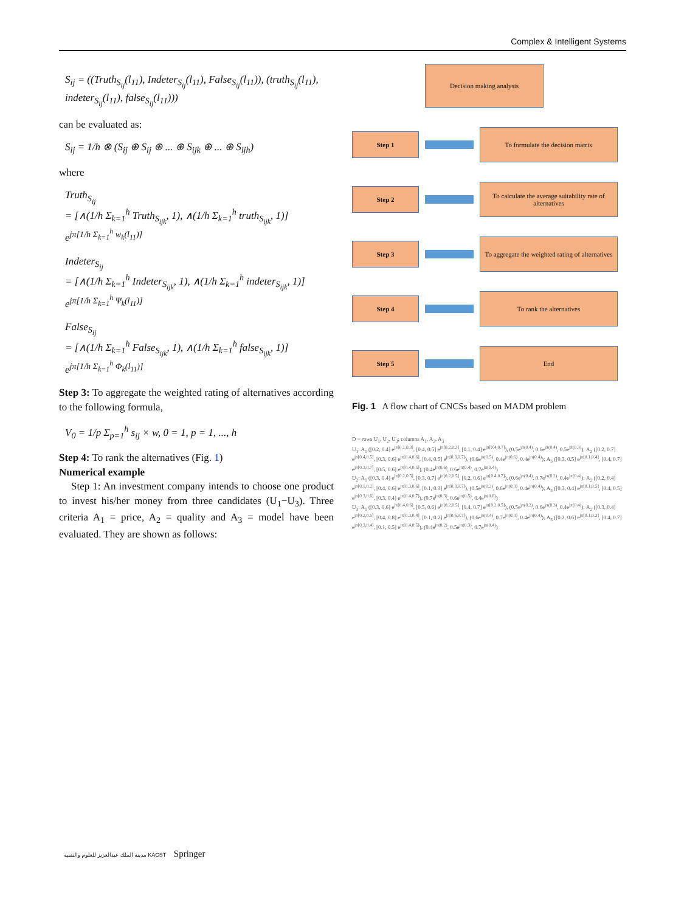Complex & Intelligent Systems
S<sub>ij</sub> = ((Truth<sub>S<sub>ij</sub></sub>(l<sub>11</sub>), Indeter<sub>S<sub>ij</sub></sub>(l<sub>11</sub>), False<sub>S<sub>ij</sub></sub>(l<sub>11</sub>)), (truth<sub>S<sub>ij</sub></sub>(l<sub>11</sub>), indeter<sub>S<sub>ij</sub></sub>(l<sub>11</sub>), false<sub>S<sub>ij</sub></sub>(l<sub>11</sub>)))
can be evaluated as:
S<sub>ij</sub> = 1/h ⊗ (S<sub>ij</sub> ⊕ S<sub>ij</sub> ⊕ ... ⊕ S<sub>ijk</sub> ⊕ ... ⊕ S<sub>ijh</sub>)
where
Truth<sub>S<sub>ij</sub></sub>
= [∧(1/h Σ<sub>k=1</sub><sup>h</sup> Truth<sub>S<sub>ijk</sub></sub>, 1), ∧(1/h Σ<sub>k=1</sub><sup>h</sup> truth<sub>S<sub>ijk</sub></sub>, 1)]
e<sup>jπ[1/h Σ<sub>k=1</sub><sup>h</sup> w<sub>k</sub>(l<sub>11</sub>)]</sup>
Indeter<sub>S<sub>ij</sub></sub>
= [∧(1/h Σ<sub>k=1</sub><sup>h</sup> Indeter<sub>S<sub>ijk</sub></sub>, 1), ∧(1/h Σ<sub>k=1</sub><sup>h</sup> indeter<sub>S<sub>ijk</sub></sub>, 1)]
e<sup>jπ[1/h Σ<sub>k=1</sub><sup>h</sup> Ψ<sub>k</sub>(l<sub>11</sub>)]</sup>
False<sub>S<sub>ij</sub></sub>
= [∧(1/h Σ<sub>k=1</sub><sup>h</sup> False<sub>S<sub>ijk</sub></sub>, 1), ∧(1/h Σ<sub>k=1</sub><sup>h</sup> false<sub>S<sub>ijk</sub></sub>, 1)]
e<sup>jπ[1/h Σ<sub>k=1</sub><sup>h</sup> Φ<sub>k</sub>(l<sub>11</sub>)]</sup>
Step 3: To aggregate the weighted rating of alternatives according to the following formula,
V<sub>0</sub> = 1/p Σ<sub>p=1</sub><sup>h</sup> s<sub>ij</sub> × w, 0 = 1, p = 1, ..., h
Step 4: To rank the alternatives (Fig. 1)
Numerical example
Step 1: An investment company intends to choose one product to invest his/her money from three candidates (U<sub>1</sub>−U<sub>3</sub>). Three criteria A<sub>1</sub> = price, A<sub>2</sub> = quality and A<sub>3</sub> = model have been evaluated. They are shown as follows:
Decision making analysis
Step 1
To formulate the decision matrix
Step 2
To calculate the average suitability rate of alternatives
Step 3
To aggregate the weighted rating of alternatives
Step 4
To rank the alternatives
Step 5
End
Fig. 1 A flow chart of CNCSs based on MADM problem
D = rows U<sub>1</sub>, U<sub>2</sub>, U<sub>3</sub>; columns A<sub>1</sub>, A<sub>2</sub>, A<sub>3</sub>
U<sub>1</sub>: A<sub>1</sub> ([0.2, 0.4] e<sup>jπ[0.1,0.3]</sup>, [0.4, 0.5] e<sup>jπ[0.2,0.3]</sup>, [0.1, 0.4] e<sup>jπ[0.4,0.7]</sup>), (0.5e<sup>jπ(0.4)</sup>, 0.6e<sup>jπ(0.4)</sup>, 0.5e<sup>jπ(0.3)</sup>); A<sub>2</sub> ([0.2, 0.7] e<sup>jπ[0.4,0.5]</sup>, [0.3, 0.6] e<sup>jπ[0.4,0.6]</sup>, [0.4, 0.5] e<sup>jπ[0.3,0.7]</sup>), (0.6e<sup>jπ(0.5)</sup>, 0.4e<sup>jπ(0.6)</sup>, 0.4e<sup>jπ(0.4)</sup>); A<sub>3</sub> ([0.3, 0.5] e<sup>jπ[0.1,0.4]</sup>, [0.4, 0.7] e<sup>jπ[0.3,0.7]</sup>, [0.5, 0.6] e<sup>jπ[0.4,0.5]</sup>), (0.4e<sup>jπ(0.6)</sup>, 0.6e<sup>jπ(0.4)</sup>, 0.7e<sup>jπ(0.4)</sup>)
U<sub>2</sub>: A<sub>1</sub> ([0.3, 0.4] e<sup>jπ[0.2,0.5]</sup>, [0.3, 0.7] e<sup>jπ[0.2,0.5]</sup>, [0.2, 0.6] e<sup>jπ[0.4,0.7]</sup>), (0.6e<sup>jπ(0.4)</sup>, 0.7e<sup>jπ(0.2)</sup>, 0.4e<sup>jπ(0.4)</sup>); A<sub>2</sub> ([0.2, 0.4] e<sup>jπ[0.1,0.2]</sup>, [0.4, 0.6] e<sup>jπ[0.3,0.6]</sup>, [0.1, 0.3] e<sup>jπ[0.3,0.7]</sup>), (0.5e<sup>jπ(0.2)</sup>, 0.6e<sup>jπ(0.3)</sup>, 0.4e<sup>jπ(0.4)</sup>); A<sub>3</sub> ([0.3, 0.4] e<sup>jπ[0.1,0.5]</sup>, [0.4, 0.5] e<sup>jπ[0.3,0.6]</sup>, [0.3, 0.4] e<sup>jπ[0.4,0.7]</sup>), (0.7e<sup>jπ(0.3)</sup>, 0.6e<sup>jπ(0.5)</sup>, 0.4e<sup>jπ(0.6)</sup>)
U<sub>3</sub>: A<sub>1</sub> ([0.3, 0.6] e<sup>jπ[0.4,0.6]</sup>, [0.5, 0.6] e<sup>jπ[0.2,0.5]</sup>, [0.4, 0.7] e<sup>jπ[0.2,0.5]</sup>), (0.5e<sup>jπ(0.2)</sup>, 0.6e<sup>jπ(0.3)</sup>, 0.4e<sup>jπ(0.4)</sup>); A<sub>2</sub> ([0.3, 0.4] e<sup>jπ[0.2,0.5]</sup>, [0.4, 0.8] e<sup>jπ[0.3,0.4]</sup>, [0.1, 0.2] e<sup>jπ[0.6,0.7]</sup>), (0.6e<sup>jπ(0.4)</sup>, 0.7e<sup>jπ(0.3)</sup>, 0.4e<sup>jπ(0.4)</sup>); A<sub>3</sub> ([0.2, 0.6] e<sup>jπ[0.1,0.3]</sup>, [0.4, 0.7] e<sup>jπ[0.3,0.4]</sup>, [0.1, 0.5] e<sup>jπ[0.4,0.5]</sup>), (0.4e<sup>jπ(0.2)</sup>, 0.5e<sup>jπ(0.3)</sup>, 0.7e<sup>jπ(0.4)</sup>)
مدينة الملك عبدالعزيز للعلوم والتقنية KACST Springer